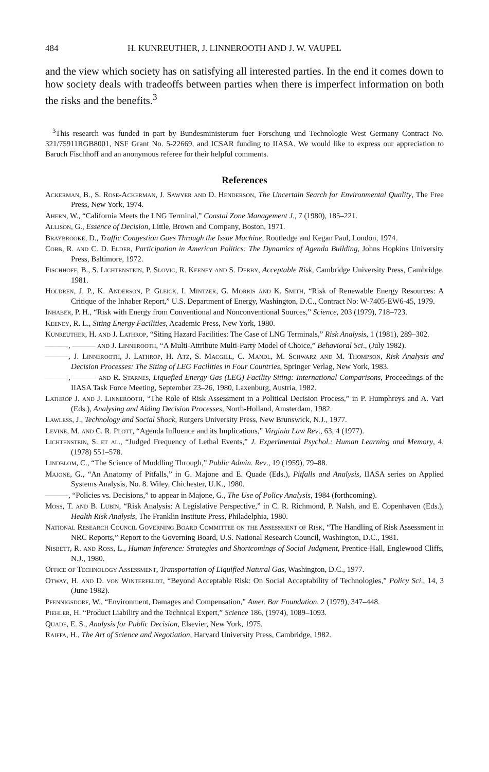484 H. KUNREUTHER, J. LINNEROOTH AND J. W. VAUPEL
and the view which society has on satisfying all interested parties. In the end it comes down to how society deals with tradeoffs between parties when there is imperfect information on both the risks and the benefits.<sup>3</sup>
<sup>3</sup> This research was funded in part by Bundesministerum fuer Forschung und Technologie West Germany Contract No. 321/75911RGB8001, NSF Grant No. 5-22669, and ICSAR funding to IIASA. We would like to express our appreciation to Baruch Fischhoff and an anonymous referee for their helpful comments.
References
Ackerman, B., S. Rose-Ackerman, J. Sawyer and D. Henderson, The Uncertain Search for Environmental Quality, The Free Press, New York, 1974.
Ahern, W., “California Meets the LNG Terminal,” Coastal Zone Management J., 7 (1980), 185–221.
Allison, G., Essence of Decision, Little, Brown and Company, Boston, 1971.
Braybrooke, D., Traffic Congestion Goes Through the Issue Machine, Routledge and Kegan Paul, London, 1974.
Cobb, R. and C. D. Elder, Participation in American Politics: The Dynamics of Agenda Building, Johns Hopkins University Press, Baltimore, 1972.
Fischhoff, B., S. Lichtenstein, P. Slovic, R. Keeney and S. Derby, Acceptable Risk, Cambridge University Press, Cambridge, 1981.
Holdren, J. P., K. Anderson, P. Gleick, I. Mintzer, G. Morris and K. Smith, “Risk of Renewable Energy Resources: A Critique of the Inhaber Report,” U.S. Department of Energy, Washington, D.C., Contract No: W-7405-EW6-45, 1979.
Inhaber, P. H., “Risk with Energy from Conventional and Nonconventional Sources,” Science, 203 (1979), 718–723.
Keeney, R. L., Siting Energy Facilities, Academic Press, New York, 1980.
Kunreuther, H. and J. Lathrop, “Siting Hazard Facilities: The Case of LNG Terminals,” Risk Analysis, 1 (1981), 289–302.
———, ——— and J. Linnerooth, “A Multi-Attribute Multi-Party Model of Choice,” Behavioral Sci., (July 1982).
———, J. Linnerooth, J. Lathrop, H. Atz, S. Macgill, C. Mandl, M. Schwarz and M. Thompson, Risk Analysis and Decision Processes: The Siting of LEG Facilities in Four Countries, Springer Verlag, New York, 1983.
———, ——— and R. Starnes, Liquefied Energy Gas (LEG) Facility Siting: International Comparisons, Proceedings of the IIASA Task Force Meeting, September 23–26, 1980, Laxenburg, Austria, 1982.
Lathrop J. and J. Linnerooth, “The Role of Risk Assessment in a Political Decision Process,” in P. Humphreys and A. Vari (Eds.), Analysing and Aiding Decision Processes, North-Holland, Amsterdam, 1982.
Lawless, J., Technology and Social Shock, Rutgers University Press, New Brunswick, N.J., 1977.
Levine, M. and C. R. Plott, “Agenda Influence and its Implications,” Virginia Law Rev., 63, 4 (1977).
Lichtenstein, S. et al., “Judged Frequency of Lethal Events,” J. Experimental Psychol.: Human Learning and Memory, 4, (1978) 551–578.
Lindblom, C., “The Science of Muddling Through,” Public Admin. Rev., 19 (1959), 79–88.
Majone, G., “An Anatomy of Pitfalls,” in G. Majone and E. Quade (Eds.), Pitfalls and Analysis, IIASA series on Applied Systems Analysis, No. 8. Wiley, Chichester, U.K., 1980.
———, “Policies vs. Decisions,” to appear in Majone, G., The Use of Policy Analysis, 1984 (forthcoming).
Moss, T. and B. Lubin, “Risk Analysis: A Legislative Perspective,” in C. R. Richmond, P. Nalsh, and E. Copenhaven (Eds.), Health Risk Analysis, The Franklin Institute Press, Philadelphia, 1980.
National Research Council Governing Board Committee on the Assessment of Risk, “The Handling of Risk Assessment in NRC Reports,” Report to the Governing Board, U.S. National Research Council, Washington, D.C., 1981.
Nisbett, R. and Ross, L., Human Inference: Strategies and Shortcomings of Social Judgment, Prentice-Hall, Englewood Cliffs, N.J., 1980.
Office of Technology Assessment, Transportation of Liquified Natural Gas, Washington, D.C., 1977.
Otway, H. and D. von Winterfeldt, “Beyond Acceptable Risk: On Social Acceptability of Technologies,” Policy Sci., 14, 3 (June 1982).
Pfennigsdorf, W., “Environment, Damages and Compensation,” Amer. Bar Foundation, 2 (1979), 347–448.
Piehler, H. “Product Liability and the Technical Expert,” Science 186, (1974), 1089–1093.
Quade, E. S., Analysis for Public Decision, Elsevier, New York, 1975.
Raiffa, H., The Art of Science and Negotiation, Harvard University Press, Cambridge, 1982.